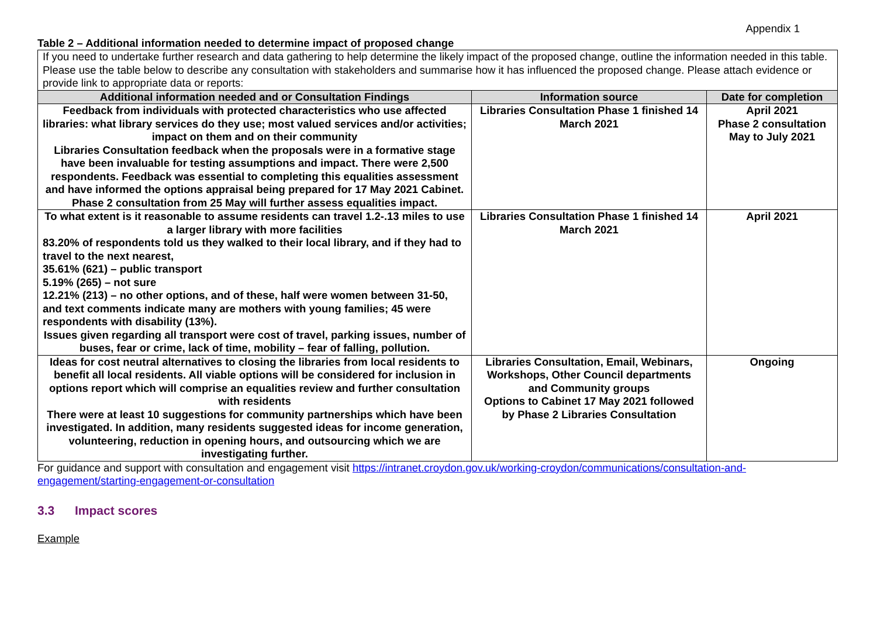Appendix 1
Table 2 – Additional information needed to determine impact of proposed change
| If you need to undertake further research and data gathering to help determine the likely impact of the proposed change, outline the information needed in this table. Please use the table below to describe any consultation with stakeholders and summarise how it has influenced the proposed change. Please attach evidence or provide link to appropriate data or reports: | | |
| Additional information needed and or Consultation Findings | Information source | Date for completion |
| Feedback from individuals with protected characteristics who use affected libraries: what library services do they use; most valued services and/or activities; impact on them and on their community Libraries Consultation feedback when the proposals were in a formative stage have been invaluable for testing assumptions and impact. There were 2,500 respondents. Feedback was essential to completing this equalities assessment and have informed the options appraisal being prepared for 17 May 2021 Cabinet. Phase 2 consultation from 25 May will further assess equalities impact. | Libraries Consultation Phase 1 finished 14 March 2021 | April 2021 Phase 2 consultation May to July 2021 |
| To what extent is it reasonable to assume residents can travel 1.2-.13 miles to use a larger library with more facilities 83.20% of respondents told us they walked to their local library, and if they had to travel to the next nearest, 35.61% (621) – public transport 5.19% (265) – not sure 12.21% (213) – no other options, and of these, half were women between 31-50, and text comments indicate many are mothers with young families; 45 were respondents with disability (13%). Issues given regarding all transport were cost of travel, parking issues, number of buses, fear or crime, lack of time, mobility – fear of falling, pollution. | Libraries Consultation Phase 1 finished 14 March 2021 | April 2021 |
| Ideas for cost neutral alternatives to closing the libraries from local residents to benefit all local residents. All viable options will be considered for inclusion in options report which will comprise an equalities review and further consultation with residents There were at least 10 suggestions for community partnerships which have been investigated. In addition, many residents suggested ideas for income generation, volunteering, reduction in opening hours, and outsourcing which we are investigating further. | Libraries Consultation, Email, Webinars, Workshops, Other Council departments and Community groups Options to Cabinet 17 May 2021 followed by Phase 2 Libraries Consultation | Ongoing |
For guidance and support with consultation and engagement visit https://intranet.croydon.gov.uk/working-croydon/communications/consultation-and-engagement/starting-engagement-or-consultation
3.3 Impact scores
Example